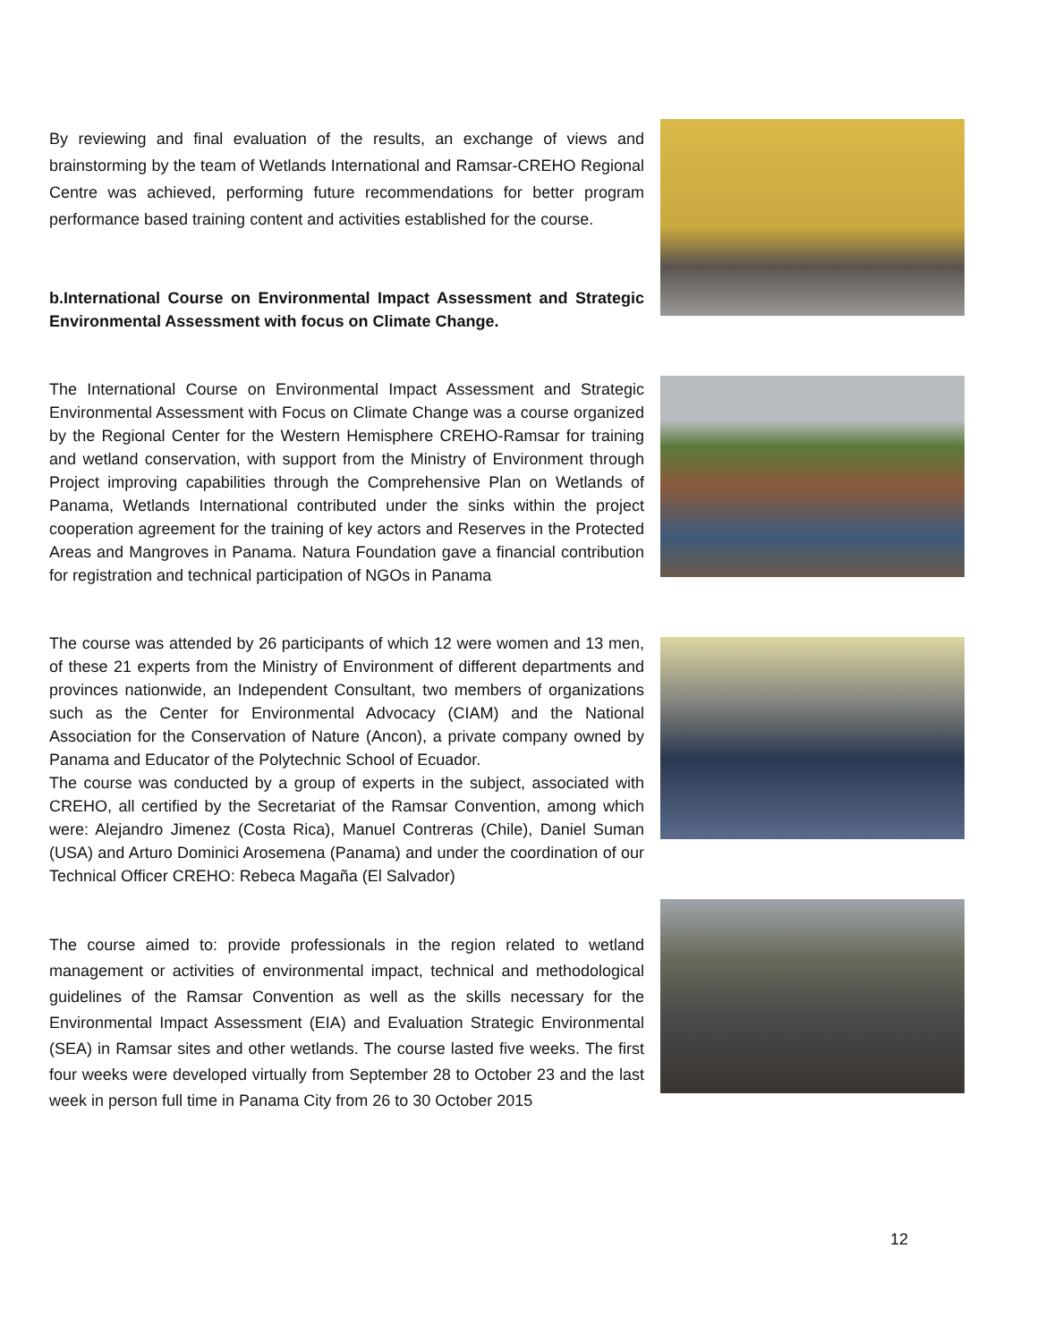By reviewing and final evaluation of the results, an exchange of views and brainstorming by the team of Wetlands International and Ramsar-CREHO Regional Centre was achieved, performing future recommendations for better program performance based training content and activities established for the course.
b.International Course on Environmental Impact Assessment and Strategic Environmental Assessment with focus on Climate Change.
The International Course on Environmental Impact Assessment and Strategic Environmental Assessment with Focus on Climate Change was a course organized by the Regional Center for the Western Hemisphere CREHO-Ramsar for training and wetland conservation, with support from the Ministry of Environment through Project improving capabilities through the Comprehensive Plan on Wetlands of Panama, Wetlands International contributed under the sinks within the project cooperation agreement for the training of key actors and Reserves in the Protected Areas and Mangroves in Panama. Natura Foundation gave a financial contribution for registration and technical participation of NGOs in Panama
The course was attended by 26 participants of which 12 were women and 13 men, of these 21 experts from the Ministry of Environment of different departments and provinces nationwide, an Independent Consultant, two members of organizations such as the Center for Environmental Advocacy (CIAM) and the National Association for the Conservation of Nature (Ancon), a private company owned by Panama and Educator of the Polytechnic School of Ecuador.
The course was conducted by a group of experts in the subject, associated with CREHO, all certified by the Secretariat of the Ramsar Convention, among which were: Alejandro Jimenez (Costa Rica), Manuel Contreras (Chile), Daniel Suman (USA) and Arturo Dominici Arosemena (Panama) and under the coordination of our Technical Officer CREHO: Rebeca Magaña (El Salvador)
The course aimed to: provide professionals in the region related to wetland management or activities of environmental impact, technical and methodological guidelines of the Ramsar Convention as well as the skills necessary for the Environmental Impact Assessment (EIA) and Evaluation Strategic Environmental (SEA) in Ramsar sites and other wetlands. The course lasted five weeks. The first four weeks were developed virtually from September 28 to October 23 and the last week in person full time in Panama City from 26 to 30 October 2015
12